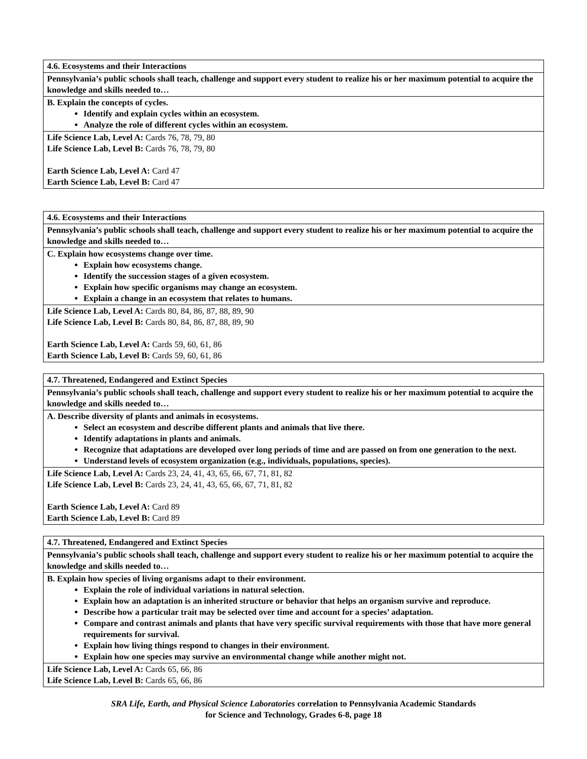| 4.6. Ecosystems and their Interactions |
| Pennsylvania’s public schools shall teach, challenge and support every student to realize his or her maximum potential to acquire the knowledge and skills needed to… |
| B. Explain the concepts of cycles. Identify and explain cycles within an ecosystem. Analyze the role of different cycles within an ecosystem. |
| Life Science Lab, Level A: Cards 76, 78, 79, 80 Life Science Lab, Level B: Cards 76, 78, 79, 80 Earth Science Lab, Level A: Card 47 Earth Science Lab, Level B: Card 47 |
| 4.6. Ecosystems and their Interactions |
| Pennsylvania’s public schools shall teach, challenge and support every student to realize his or her maximum potential to acquire the knowledge and skills needed to… |
| C. Explain how ecosystems change over time. Explain how ecosystems change. Identify the succession stages of a given ecosystem. Explain how specific organisms may change an ecosystem. Explain a change in an ecosystem that relates to humans. |
| Life Science Lab, Level A: Cards 80, 84, 86, 87, 88, 89, 90 Life Science Lab, Level B: Cards 80, 84, 86, 87, 88, 89, 90 Earth Science Lab, Level A: Cards 59, 60, 61, 86 Earth Science Lab, Level B: Cards 59, 60, 61, 86 |
| 4.7. Threatened, Endangered and Extinct Species |
| Pennsylvania’s public schools shall teach, challenge and support every student to realize his or her maximum potential to acquire the knowledge and skills needed to… |
| A. Describe diversity of plants and animals in ecosystems. Select an ecosystem and describe different plants and animals that live there. Identify adaptations in plants and animals. Recognize that adaptations are developed over long periods of time and are passed on from one generation to the next. Understand levels of ecosystem organization (e.g., individuals, populations, species). |
| Life Science Lab, Level A: Cards 23, 24, 41, 43, 65, 66, 67, 71, 81, 82 Life Science Lab, Level B: Cards 23, 24, 41, 43, 65, 66, 67, 71, 81, 82 Earth Science Lab, Level A: Card 89 Earth Science Lab, Level B: Card 89 |
| 4.7. Threatened, Endangered and Extinct Species |
| Pennsylvania’s public schools shall teach, challenge and support every student to realize his or her maximum potential to acquire the knowledge and skills needed to… |
| B. Explain how species of living organisms adapt to their environment. Explain the role of individual variations in natural selection. Explain how an adaptation is an inherited structure or behavior that helps an organism survive and reproduce. Describe how a particular trait may be selected over time and account for a species’ adaptation. Compare and contrast animals and plants that have very specific survival requirements with those that have more general requirements for survival. Explain how living things respond to changes in their environment. Explain how one species may survive an environmental change while another might not. |
| Life Science Lab, Level A: Cards 65, 66, 86 Life Science Lab, Level B: Cards 65, 66, 86 |
SRA Life, Earth, and Physical Science Laboratories correlation to Pennsylvania Academic Standards
for Science and Technology, Grades 6-8, page 18